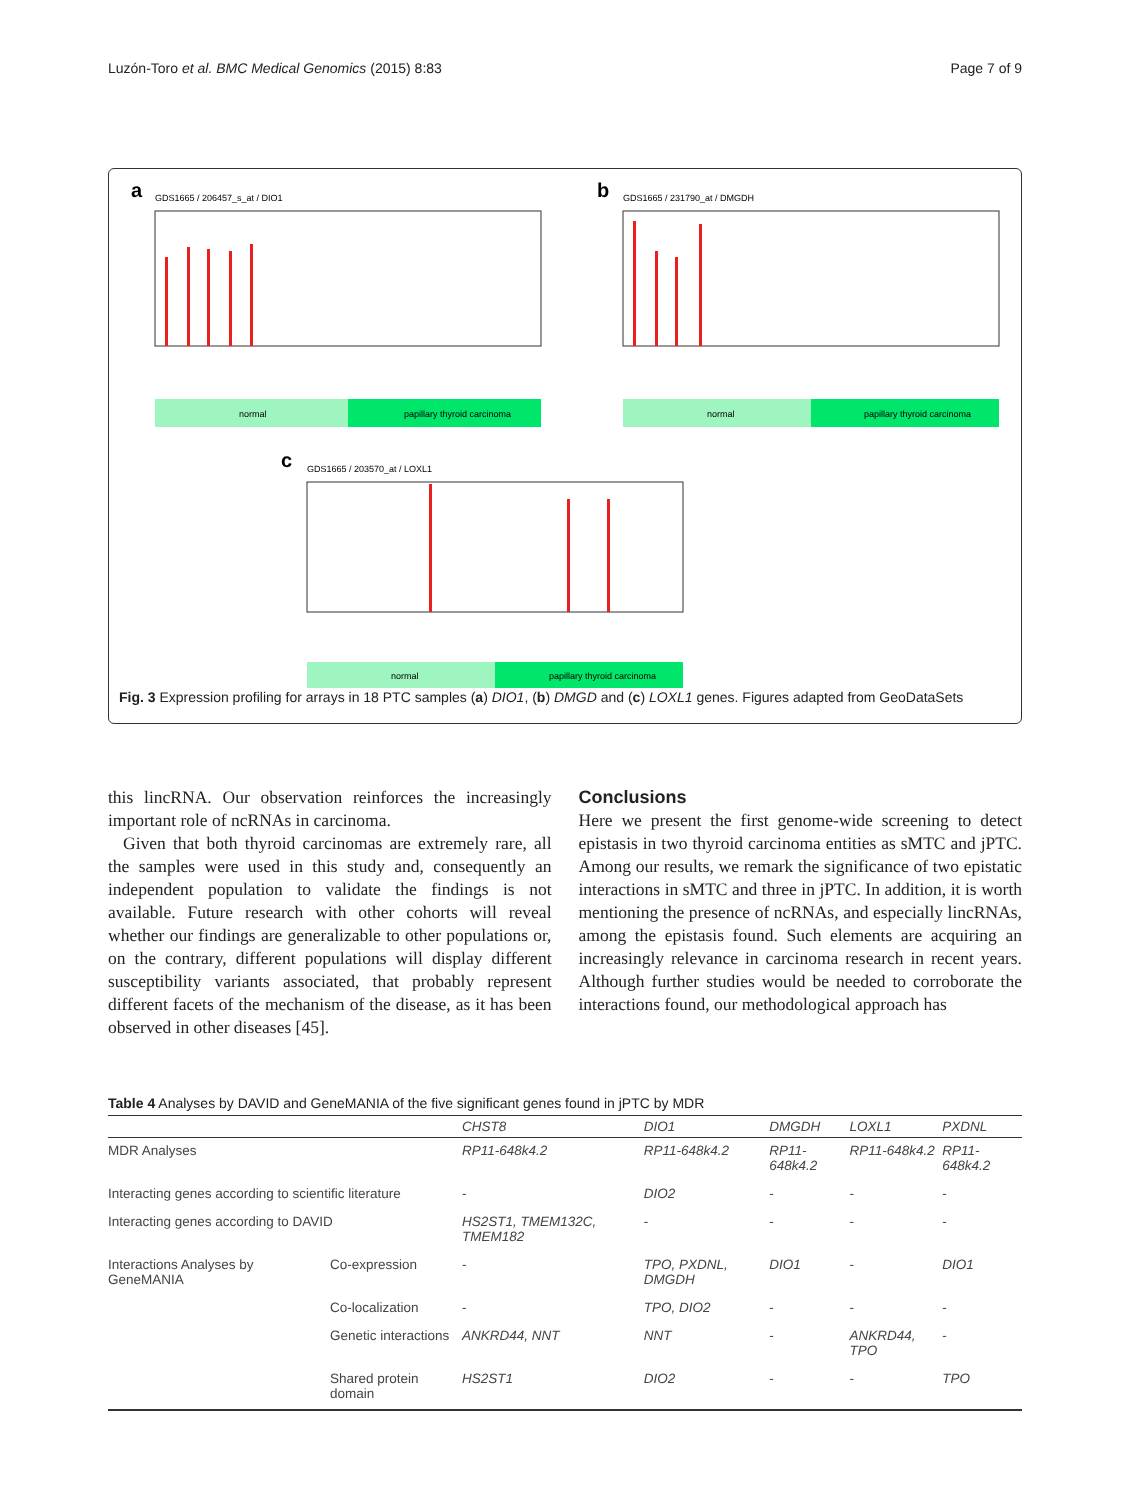Luzón-Toro et al. BMC Medical Genomics (2015) 8:83 Page 7 of 9
a
GDS1665 / 206457_s_at / DIO1
normal
papillary thyroid carcinoma
b
GDS1665 / 231790_at / DMGDH
normal
papillary thyroid carcinoma
c
GDS1665 / 203570_at / LOXL1
normal
papillary thyroid carcinoma
Fig. 3 Expression profiling for arrays in 18 PTC samples (a) DIO1, (b) DMGD and (c) LOXL1 genes. Figures adapted from GeoDataSets
this lincRNA. Our observation reinforces the increasingly important role of ncRNAs in carcinoma.
Given that both thyroid carcinomas are extremely rare, all the samples were used in this study and, consequently an independent population to validate the findings is not available. Future research with other cohorts will reveal whether our findings are generalizable to other populations or, on the contrary, different populations will display different susceptibility variants associated, that probably represent different facets of the mechanism of the disease, as it has been observed in other diseases [45].
Conclusions
Here we present the first genome-wide screening to detect epistasis in two thyroid carcinoma entities as sMTC and jPTC. Among our results, we remark the significance of two epistatic interactions in sMTC and three in jPTC. In addition, it is worth mentioning the presence of ncRNAs, and especially lincRNAs, among the epistasis found. Such elements are acquiring an increasingly relevance in carcinoma research in recent years. Although further studies would be needed to corroborate the interactions found, our methodological approach has
Table 4 Analyses by DAVID and GeneMANIA of the five significant genes found in jPTC by MDR
| | | CHST8 | DIO1 | DMGDH | LOXL1 | PXDNL |
| --- | --- | --- | --- | --- | --- | --- |
| MDR Analyses | | RP11-648k4.2 | RP11-648k4.2 | RP11-648k4.2 | RP11-648k4.2 | RP11-648k4.2 |
| Interacting genes according to scientific literature | | - | DIO2 | - | - | - |
| Interacting genes according to DAVID | | HS2ST1, TMEM132C, TMEM182 | - | - | - | - |
| Interactions Analyses by GeneMANIA | Co-expression | - | TPO, PXDNL, DMGDH | DIO1 | - | DIO1 |
| | Co-localization | - | TPO, DIO2 | - | - | - |
| | Genetic interactions | ANKRD44, NNT | NNT | - | ANKRD44, TPO | - |
| | Shared protein domain | HS2ST1 | DIO2 | - | - | TPO |